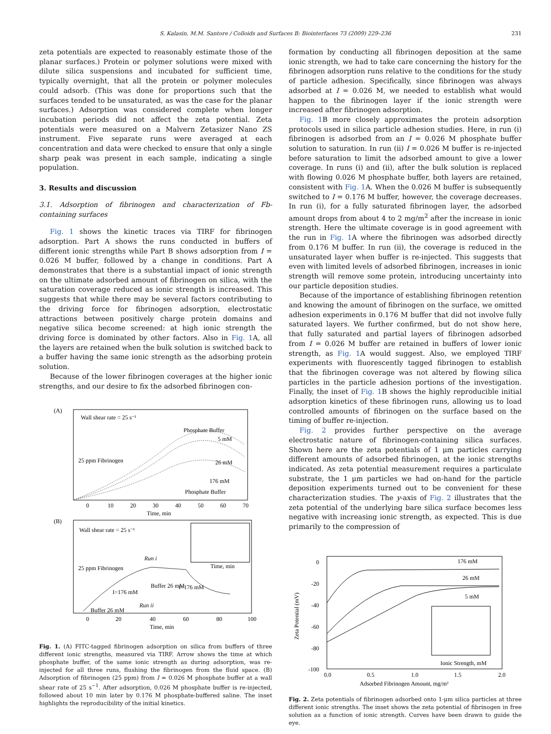S. Kalasin, M.M. Santore / Colloids and Surfaces B: Biointerfaces 73 (2009) 229–236 231
zeta potentials are expected to reasonably estimate those of the planar surfaces.) Protein or polymer solutions were mixed with dilute silica suspensions and incubated for sufficient time, typically overnight, that all the protein or polymer molecules could adsorb. (This was done for proportions such that the surfaces tended to be unsaturated, as was the case for the planar surfaces.) Adsorption was considered complete when longer incubation periods did not affect the zeta potential. Zeta potentials were measured on a Malvern Zetasizer Nano ZS instrument. Five separate runs were averaged at each concentration and data were checked to ensure that only a single sharp peak was present in each sample, indicating a single population.
3. Results and discussion
3.1. Adsorption of fibrinogen and characterization of Fb-containing surfaces
Fig. 1 shows the kinetic traces via TIRF for fibrinogen adsorption. Part A shows the runs conducted in buffers of different ionic strengths while Part B shows adsorption from I = 0.026 M buffer, followed by a change in conditions. Part A demonstrates that there is a substantial impact of ionic strength on the ultimate adsorbed amount of fibrinogen on silica, with the saturation coverage reduced as ionic strength is increased. This suggests that while there may be several factors contributing to the driving force for fibrinogen adsorption, electrostatic attractions between positively charge protein domains and negative silica become screened: at high ionic strength the driving force is dominated by other factors. Also in Fig. 1 A, all the layers are retained when the bulk solution is switched back to a buffer having the same ionic strength as the adsorbing protein solution.
Because of the lower fibrinogen coverages at the higher ionic strengths, and our desire to fix the adsorbed fibrinogen con-
(A)
Wall shear rate = 25 s⁻¹
Phosphate Buffer
5 mM
26 mM
176 mM
Phosphate Buffer
25 ppm Fibrinogen
0
10
20
30
40
50
60
70
Time, min
(B)
Wall shear rate = 25 s⁻¹
25 ppm Fibrinogen
Run i
Run ii
Buffer 26 mM
I=176 mM
I=176 mM
Buffer 26 mM
Time, min
0
20
40
60
80
100
Time, min
Fig. 1. (A) FITC-tagged fibrinogen adsorption on silica from buffers of three different ionic strengths, measured via TIRF. Arrow shows the time at which phosphate buffer, of the same ionic strength as during adsorption, was re-injected for all three runs, flushing the fibrinogen from the fluid space. (B) Adsorption of fibrinogen (25 ppm) from I = 0.026 M phosphate buffer at a wall shear rate of 25 s<sup>−1</sup>. After adsorption, 0.026 M phosphate buffer is re-injected, followed about 10 min later by 0.176 M phosphate-buffered saline. The inset highlights the reproducibility of the initial kinetics.
formation by conducting all fibrinogen deposition at the same ionic strength, we had to take care concerning the history for the fibrinogen adsorption runs relative to the conditions for the study of particle adhesion. Specifically, since fibrinogen was always adsorbed at I = 0.026 M, we needed to establish what would happen to the fibrinogen layer if the ionic strength were increased after fibrinogen adsorption.
Fig. 1 B more closely approximates the protein adsorption protocols used in silica particle adhesion studies. Here, in run (i) fibrinogen is adsorbed from an I = 0.026 M phosphate buffer solution to saturation. In run (ii) I = 0.026 M buffer is re-injected before saturation to limit the adsorbed amount to give a lower coverage. In runs (i) and (ii), after the bulk solution is replaced with flowing 0.026 M phosphate buffer, both layers are retained, consistent with Fig. 1 A. When the 0.026 M buffer is subsequently switched to I = 0.176 M buffer, however, the coverage decreases. In run (i), for a fully saturated fibrinogen layer, the adsorbed amount drops from about 4 to 2 mg/m<sup>2</sup> after the increase in ionic strength. Here the ultimate coverage is in good agreement with the run in Fig. 1 A where the fibrinogen was adsorbed directly from 0.176 M buffer. In run (ii), the coverage is reduced in the unsaturated layer when buffer is re-injected. This suggests that even with limited levels of adsorbed fibrinogen, increases in ionic strength will remove some protein, introducing uncertainty into our particle deposition studies.
Because of the importance of establishing fibrinogen retention and knowing the amount of fibrinogen on the surface, we omitted adhesion experiments in 0.176 M buffer that did not involve fully saturated layers. We further confirmed, but do not show here, that fully saturated and partial layers of fibrinogen adsorbed from I = 0.026 M buffer are retained in buffers of lower ionic strength, as Fig. 1 A would suggest. Also, we employed TIRF experiments with fluorescently tagged fibrinogen to establish that the fibrinogen coverage was not altered by flowing silica particles in the particle adhesion portions of the investigation. Finally, the inset of Fig. 1 B shows the highly reproducible initial adsorption kinetics of these fibrinogen runs, allowing us to load controlled amounts of fibrinogen on the surface based on the timing of buffer re-injection.
Fig. 2 provides further perspective on the average electrostatic nature of fibrinogen-containing silica surfaces. Shown here are the zeta potentials of 1 μm particles carrying different amounts of adsorbed fibrinogen, at the ionic strengths indicated. As zeta potential measurement requires a particulate substrate, the 1 μm particles we had on-hand for the particle deposition experiments turned out to be convenient for these characterization studies. The y-axis of Fig. 2 illustrates that the zeta potential of the underlying bare silica surface becomes less negative with increasing ionic strength, as expected. This is due primarily to the compression of
0
-20
-40
-60
-80
-100
Zeta Potential (mV)
176 mM
26 mM
5 mM
Ionic Strength, mM
0.0
0.5
1.0
1.5
2.0
Adsorbed Fibrinogen Amount, mg/m²
Fig. 2. Zeta potentials of fibrinogen adsorbed onto 1-μm silica particles at three different ionic strengths. The inset shows the zeta potential of fibrinogen in free solution as a function of ionic strength. Curves have been drawn to guide the eye.